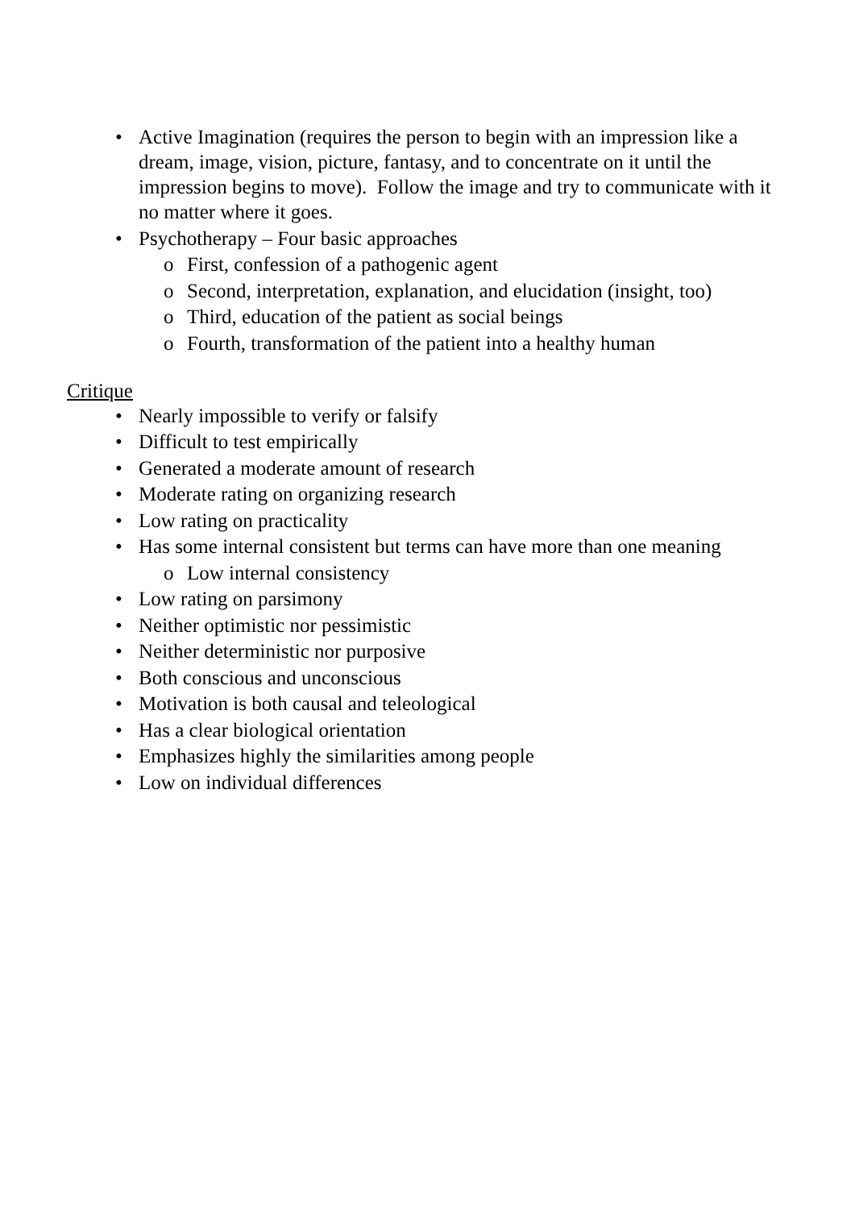• Active Imagination (requires the person to begin with an impression like a dream, image, vision, picture, fantasy, and to concentrate on it until the impression begins to move). Follow the image and try to communicate with it no matter where it goes.
• Psychotherapy – Four basic approaches
o First, confession of a pathogenic agent
o Second, interpretation, explanation, and elucidation (insight, too)
o Third, education of the patient as social beings
o Fourth, transformation of the patient into a healthy human
Critique
• Nearly impossible to verify or falsify
• Difficult to test empirically
• Generated a moderate amount of research
• Moderate rating on organizing research
• Low rating on practicality
• Has some internal consistent but terms can have more than one meaning
o Low internal consistency
• Low rating on parsimony
• Neither optimistic nor pessimistic
• Neither deterministic nor purposive
• Both conscious and unconscious
• Motivation is both causal and teleological
• Has a clear biological orientation
• Emphasizes highly the similarities among people
• Low on individual differences